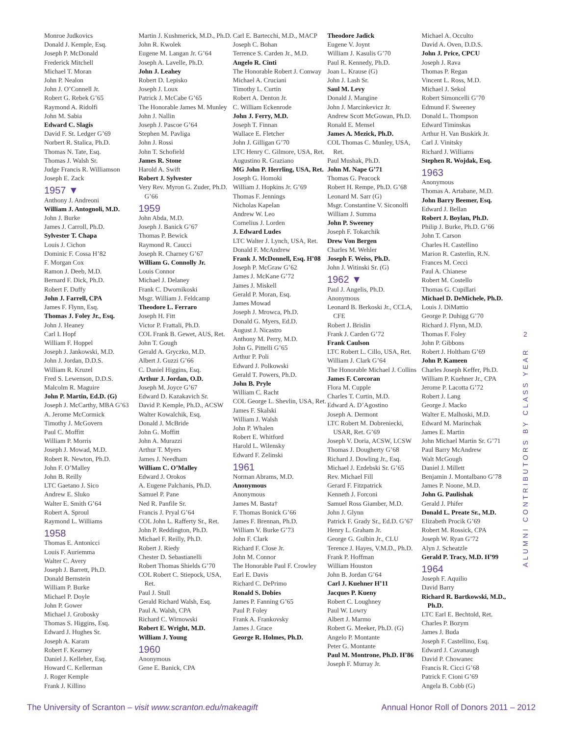Monroe Judkovics
Donald J. Kemple, Esq.
Joseph P. McDonald
Frederick Mitchell
Michael T. Moran
John P. Nealon
John J. O’Connell Jr.
Robert G. Rebek G’65
Raymond A. Ridolfi
John M. Sabia
Edward C. Slagis
David F. St. Ledger G’69
Norbert R. Stalica, Ph.D.
Thomas N. Tate, Esq.
Thomas J. Walsh Sr.
Judge Francis R. Williamson
Joseph E. Zack
1957 ▼
Anthony J. Andreoni
William J. Antognoli, M.D.
John J. Burke
James J. Carroll, Ph.D.
Sylvester T. Chapa
Louis J. Cichon
Dominic F. Cossa H’82
F. Morgan Cox
Ramon J. Deeb, M.D.
Bernard F. Dick, Ph.D.
Robert F. Duffy
John J. Farrell, CPA
James F. Flynn, Esq.
Thomas J. Foley Jr., Esq.
John J. Heaney
Carl I. Hopf
William F. Hoppel
Joseph J. Jankowski, M.D.
John J. Jordan, D.D.S.
William R. Kruzel
Fred S. Lewenson, D.D.S.
Malcolm R. Maguire
John P. Martin, Ed.D. (G)
Joseph J. McCarthy, MBA G’63
A. Jerome McCormick
Timothy J. McGovern
Paul C. Moffitt
William P. Morris
Joseph J. Mowad, M.D.
Robert R. Newton, Ph.D.
John F. O’Malley
John B. Reilly
LTC Gaetano J. Sico
Andrew E. Sluko
Walter E. Smith G’64
Robert A. Sproul
Raymond L. Williams
1958
Thomas E. Antonicci
Louis F. Auriemma
Walter C. Avery
Joseph J. Barrett, Ph.D.
Donald Bernstein
William P. Burke
Michael P. Doyle
John P. Gower
Michael J. Grobosky
Thomas S. Higgins, Esq.
Edward J. Hughes Sr.
Joseph A. Karam
Robert F. Kearney
Daniel J. Kelleher, Esq.
Howard C. Kellerman
J. Roger Kemple
Frank J. Killino
Martin J. Kushmerick, M.D., Ph.D.
John R. Kwolek
Eugene M. Langan Jr. G’64
Joseph A. Lavelle, Ph.D.
John J. Leahey
Robert D. Lepisko
Joseph J. Loux
Patrick J. McCabe G’65
The Honorable James M. Munley
John J. Nallin
Joseph J. Pascoe G’64
Stephen M. Pavliga
John J. Rossi
John T. Schofield
James R. Stone
Harold A. Swift
Robert J. Sylvester
Very Rev. Myron G. Zuder, Ph.D. G’66
1959
John Abda, M.D.
Joseph J. Banick G’67
Thomas P. Bewick
Raymond R. Caucci
Joseph R. Charney G’67
William G. Connolly Jr.
Louis Connor
Michael J. Delaney
Frank C. Dwornikoski
Msgr. William J. Feldcamp
Theodore L. Ferraro
Joseph H. Fitt
Victor P. Frattali, Ph.D.
COL Frank B. Gewet, AUS, Ret.
John T. Gough
Gerald A. Gryczko, M.D.
Albert J. Guzzi G’66
C. Daniel Higgins, Esq.
Arthur J. Jordan, O.D.
Joseph M. Joyce G’67
Edward D. Kazakavich Sr.
David P. Kemple, Ph.D., ACSW
Walter Kowalchik, Esq.
Donald J. McBride
John G. Moffitt
John A. Murazzi
Arthur T. Myers
James J. Needham
William C. O’Malley
Edward J. Orokos
A. Eugene Palchanis, Ph.D.
Samuel P. Pane
Ned R. Panfile Sr.
Francis J. Pryal G’64
COL John L. Rafferty Sr., Ret.
John P. Reddington, Ph.D.
Michael F. Reilly, Ph.D.
Robert J. Riedy
Chester D. Sebastianelli
Robert Thomas Shields G’70
COL Robert C. Stiepock, USA, Ret.
Paul J. Stull
Gerald Richard Walsh, Esq.
Paul A. Walsh, CPA
Richard C. Wirnowski
Robert E. Wright, M.D.
William J. Young
1960
Anonymous
Gene E. Banick, CPA
Carl E. Bartecchi, M.D., MACP
Joseph C. Bohan
Terrence S. Carden Jr., M.D.
Angelo R. Cinti
The Honorable Robert J. Conway
Michael A. Cruciani
Timothy L. Curtin
Robert A. Denton Jr.
C. William Eckenrode
John J. Ferry, M.D.
Joseph T. Finnan
Wallace E. Fletcher
John J. Gilligan G’70
LTC Henry C. Gilmore, USA, Ret.
Augustino R. Graziano
MG John P. Herrling, USA, Ret.
Joseph G. Homoki
William J. Hopkins Jr. G’69
Thomas F. Jennings
Nicholas Kapelan
Andrew W. Leo
Cornelius J. Lorden
J. Edward Ludes
LTC Walter J. Lynch, USA, Ret.
Donald F. McAndrew
Frank J. McDonnell, Esq. H’08
Joseph P. McGraw G’62
James J. McKane G’72
James J. Miskell
Gerald P. Moran, Esq.
James Mowad
Joseph J. Mrowca, Ph.D.
Donald G. Myers, Ed.D.
August J. Nicastro
Anthony M. Perry, M.D.
John G. Pittelli G’65
Arthur P. Poli
Edward J. Polkowski
Gerald T. Powers, Ph.D.
John B. Pryle
William C. Racht
COL George L. Shevlin, USA, Ret.
James F. Skalski
William J. Walsh
John P. Whalen
Robert E. Whitford
Harold L. Wilensky
Edward F. Zelinski
1961
Norman Abrams, M.D.
Anonymous
Anonymous
James M. Basta†
F. Thomas Bonick G’66
James F. Brennan, Ph.D.
William V. Burke G’73
John F. Clark
Richard F. Close Jr.
John M. Connor
The Honorable Paul F. Crowley
Earl E. Davis
Richard C. DePrimo
Ronald S. Dobies
James P. Fanning G’65
Paul P. Foley
Frank A. Frankovsky
James J. Grace
George R. Holmes, Ph.D.
Theodore Jadick
Eugene V. Joynt
William J. Kasulis G’70
Paul R. Kennedy, Ph.D.
Joan L. Krause (G)
John J. Lash Sr.
Saul M. Levy
Donald J. Mangine
John J. Marcinkevicz Jr.
Andrew Scott McGowan, Ph.D.
Ronald E. Mensel
James A. Mezick, Ph.D.
COL Thomas C. Munley, USA, Ret.
Paul Mushak, Ph.D.
John M. Nape G’71
Thomas G. Peacock
Robert H. Rempe, Ph.D. G’68
Leonard M. Sarr (G)
Msgr. Constantine V. Siconolfi
William J. Summa
John P. Sweeney
Joseph F. Tokarchik
Drew Von Bergen
Charles M. Wehler
Joseph F. Weiss, Ph.D.
John J. Witinski Sr. (G)
1962 ▼
Paul J. Angelis, Ph.D.
Anonymous
Leonard B. Berkoski Jr., CCLA, CFE
Robert J. Brislin
Frank J. Carden G’72
Frank Caulson
LTC Robert L. Cillo, USA, Ret.
William J. Clark G’64
The Honorable Michael J. Collins
James F. Corcoran
Flora M. Cupple
Charles T. Curtin, M.D.
Edward A. D’Agostino
Joseph A. Dermont
LTC Robert M. Dobreniecki, USAR, Ret. G’69
Joseph V. Doria, ACSW, LCSW
Thomas J. Dougherty G’68
Richard J. Dowling Jr., Esq.
Michael J. Ezdebski Sr. G’65
Rev. Michael Fill
Gerard F. Fitzpatrick
Kenneth J. Forconi
Samuel Ross Giamber, M.D.
John J. Glynn
Patrick F. Grady Sr., Ed.D. G’67
Henry L. Graham Jr.
George G. Gulbin Jr., CLU
Terence J. Hayes, V.M.D., Ph.D.
Frank P. Hoffman
William Houston
John B. Jordan G’64
Carl J. Kuehner H’11
Jacques P. Kueny
Robert C. Loughney
Paul W. Lowry
Albert J. Marmo
Robert G. Meeker, Ph.D. (G)
Angelo P. Montante
Peter G. Montante
Paul M. Montrone, Ph.D. H’86
Joseph F. Murray Jr.
Michael A. Occulto
David A. Oven, D.D.S.
John J. Price, CPCU
Joseph J. Rava
Thomas P. Regan
Vincent L. Ross, M.D.
Michael J. Sekol
Robert Simoncelli G’70
Edmund F. Sweeney
Donald L. Thompson
Edward Timinskas
Arthur H. Van Buskirk Jr.
Carl J. Vinitsky
Richard J. Williams
Stephen R. Wojdak, Esq.
1963
Anonymous
Thomas A. Artabane, M.D.
John Barry Beemer, Esq.
Edward J. Bellan
Robert J. Boylan, Ph.D.
Philip J. Burke, Ph.D. G’66
John T. Carson
Charles H. Castellino
Marion R. Casterlin, R.N.
Frances M. Cecci
Paul A. Chianese
Robert M. Costello
Thomas G. Cupillari
Michael D. DeMichele, Ph.D.
Louis J. DiMattio
George P. Duhigg G’70
Richard J. Flynn, M.D.
Thomas F. Foley
John P. Gibbons
Robert J. Holtham G’69
John P. Kameen
Charles Joseph Keffer, Ph.D.
William P. Kuehner Jr., CPA
Jerome P. Lacotta G’72
Robert J. Lang
George J. Macko
Walter E. Malhoski, M.D.
Edward M. Marinchak
James E. Martin
John Michael Martin Sr. G’71
Paul Barry McAndrew
Walt McGough
Daniel J. Millett
Benjamin J. Montalbano G’78
James P. Noone, M.D.
John G. Paulishak
Gerald J. Phifer
Donald L. Preate Sr., M.D.
Elizabeth Procik G’69
Robert M. Rossick, CPA
Joseph W. Ryan G’72
Alyn J. Scheatzle
Gerald P. Tracy, M.D. H’99
1964
Joseph F. Aquilio
David Barry
Richard R. Bartkowski, M.D., Ph.D.
LTC Earl E. Bechtold, Ret.
Charles P. Bozym
James J. Buda
Joseph F. Castellino, Esq.
Edward J. Cavanaugh
David P. Chowanec
Francis R. Cicci G’68
Patrick F. Cioni G’69
Angela B. Cobb (G)
2
ALUMNI CONTRIBUTORS BY CLASS YEAR
The University of Scranton – visit www.scranton.edu/makeagift
Annual Honor Roll of Donors 2011 – 2012